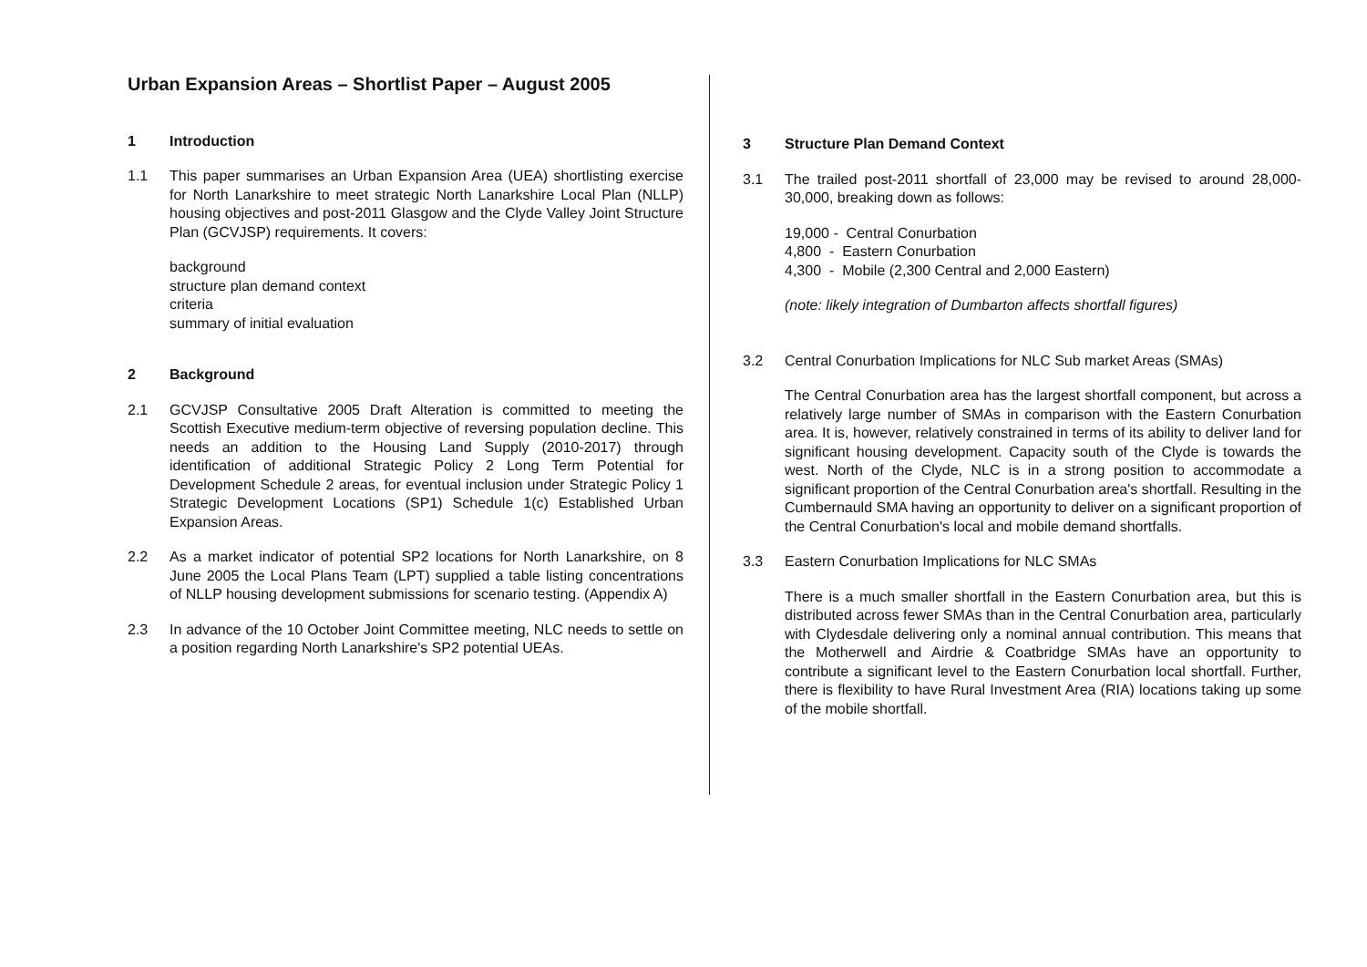Urban Expansion Areas – Shortlist Paper – August 2005
1 Introduction
1.1 This paper summarises an Urban Expansion Area (UEA) shortlisting exercise for North Lanarkshire to meet strategic North Lanarkshire Local Plan (NLLP) housing objectives and post-2011 Glasgow and the Clyde Valley Joint Structure Plan (GCVJSP) requirements. It covers:
background
structure plan demand context
criteria
summary of initial evaluation
2 Background
2.1 GCVJSP Consultative 2005 Draft Alteration is committed to meeting the Scottish Executive medium-term objective of reversing population decline. This needs an addition to the Housing Land Supply (2010-2017) through identification of additional Strategic Policy 2 Long Term Potential for Development Schedule 2 areas, for eventual inclusion under Strategic Policy 1 Strategic Development Locations (SP1) Schedule 1(c) Established Urban Expansion Areas.
2.2 As a market indicator of potential SP2 locations for North Lanarkshire, on 8 June 2005 the Local Plans Team (LPT) supplied a table listing concentrations of NLLP housing development submissions for scenario testing. (Appendix A)
2.3 In advance of the 10 October Joint Committee meeting, NLC needs to settle on a position regarding North Lanarkshire's SP2 potential UEAs.
3 Structure Plan Demand Context
3.1 The trailed post-2011 shortfall of 23,000 may be revised to around 28,000-30,000, breaking down as follows:
19,000 - Central Conurbation
4,800 - Eastern Conurbation
4,300 - Mobile (2,300 Central and 2,000 Eastern)
(note: likely integration of Dumbarton affects shortfall figures)
3.2 Central Conurbation Implications for NLC Sub market Areas (SMAs)
The Central Conurbation area has the largest shortfall component, but across a relatively large number of SMAs in comparison with the Eastern Conurbation area. It is, however, relatively constrained in terms of its ability to deliver land for significant housing development. Capacity south of the Clyde is towards the west. North of the Clyde, NLC is in a strong position to accommodate a significant proportion of the Central Conurbation area's shortfall. Resulting in the Cumbernauld SMA having an opportunity to deliver on a significant proportion of the Central Conurbation's local and mobile demand shortfalls.
3.3 Eastern Conurbation Implications for NLC SMAs
There is a much smaller shortfall in the Eastern Conurbation area, but this is distributed across fewer SMAs than in the Central Conurbation area, particularly with Clydesdale delivering only a nominal annual contribution. This means that the Motherwell and Airdrie & Coatbridge SMAs have an opportunity to contribute a significant level to the Eastern Conurbation local shortfall. Further, there is flexibility to have Rural Investment Area (RIA) locations taking up some of the mobile shortfall.